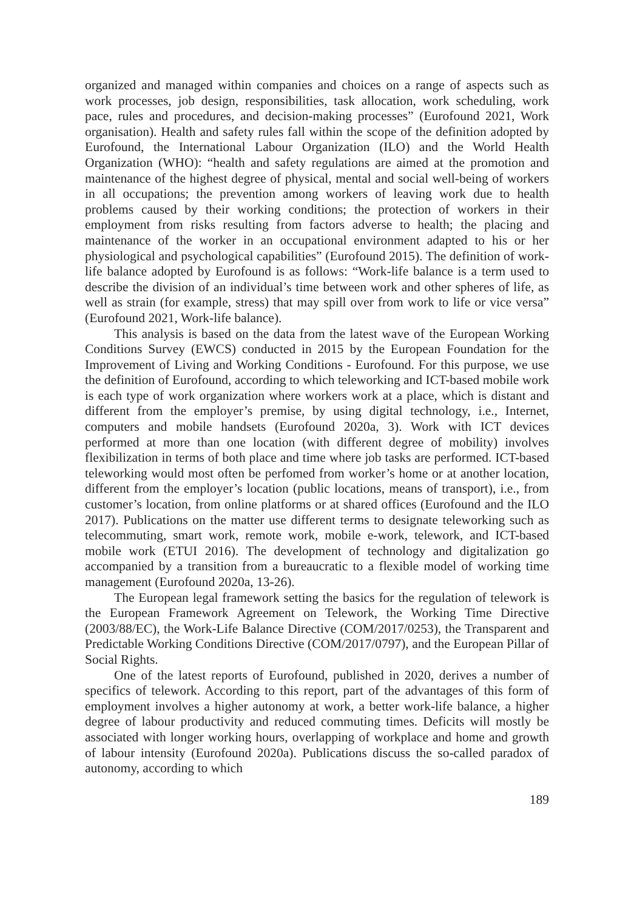organized and managed within companies and choices on a range of aspects such as work processes, job design, responsibilities, task allocation, work scheduling, work pace, rules and procedures, and decision-making processes” (Eurofound 2021, Work organisation). Health and safety rules fall within the scope of the definition adopted by Eurofound, the International Labour Organization (ILO) and the World Health Organization (WHO): “health and safety regulations are aimed at the promotion and maintenance of the highest degree of physical, mental and social well-being of workers in all occupations; the prevention among workers of leaving work due to health problems caused by their working conditions; the protection of workers in their employment from risks resulting from factors adverse to health; the placing and maintenance of the worker in an occupational environment adapted to his or her physiological and psychological capabilities” (Eurofound 2015). The definition of work-life balance adopted by Eurofound is as follows: “Work-life balance is a term used to describe the division of an individual’s time between work and other spheres of life, as well as strain (for example, stress) that may spill over from work to life or vice versa” (Eurofound 2021, Work-life balance).
This analysis is based on the data from the latest wave of the European Working Conditions Survey (EWCS) conducted in 2015 by the European Foundation for the Improvement of Living and Working Conditions - Eurofound. For this purpose, we use the definition of Eurofound, according to which teleworking and ICT-based mobile work is each type of work organization where workers work at a place, which is distant and different from the employer’s premise, by using digital technology, i.e., Internet, computers and mobile handsets (Eurofound 2020a, 3). Work with ICT devices performed at more than one location (with different degree of mobility) involves flexibilization in terms of both place and time where job tasks are performed. ICT-based teleworking would most often be perfomed from worker’s home or at another location, different from the employer’s location (public locations, means of transport), i.e., from customer’s location, from online platforms or at shared offices (Eurofound and the ILO 2017). Publications on the matter use different terms to designate teleworking such as telecommuting, smart work, remote work, mobile e-work, telework, and ICT-based mobile work (ETUI 2016). The development of technology and digitalization go accompanied by a transition from a bureaucratic to a flexible model of working time management (Eurofound 2020a, 13-26).
The European legal framework setting the basics for the regulation of telework is the European Framework Agreement on Telework, the Working Time Directive (2003/88/EC), the Work-Life Balance Directive (COM/2017/0253), the Transparent and Predictable Working Conditions Directive (COM/2017/0797), and the European Pillar of Social Rights.
One of the latest reports of Eurofound, published in 2020, derives a number of specifics of telework. According to this report, part of the advantages of this form of employment involves a higher autonomy at work, a better work-life balance, a higher degree of labour productivity and reduced commuting times. Deficits will mostly be associated with longer working hours, overlapping of workplace and home and growth of labour intensity (Eurofound 2020a). Publications discuss the so-called paradox of autonomy, according to which
189